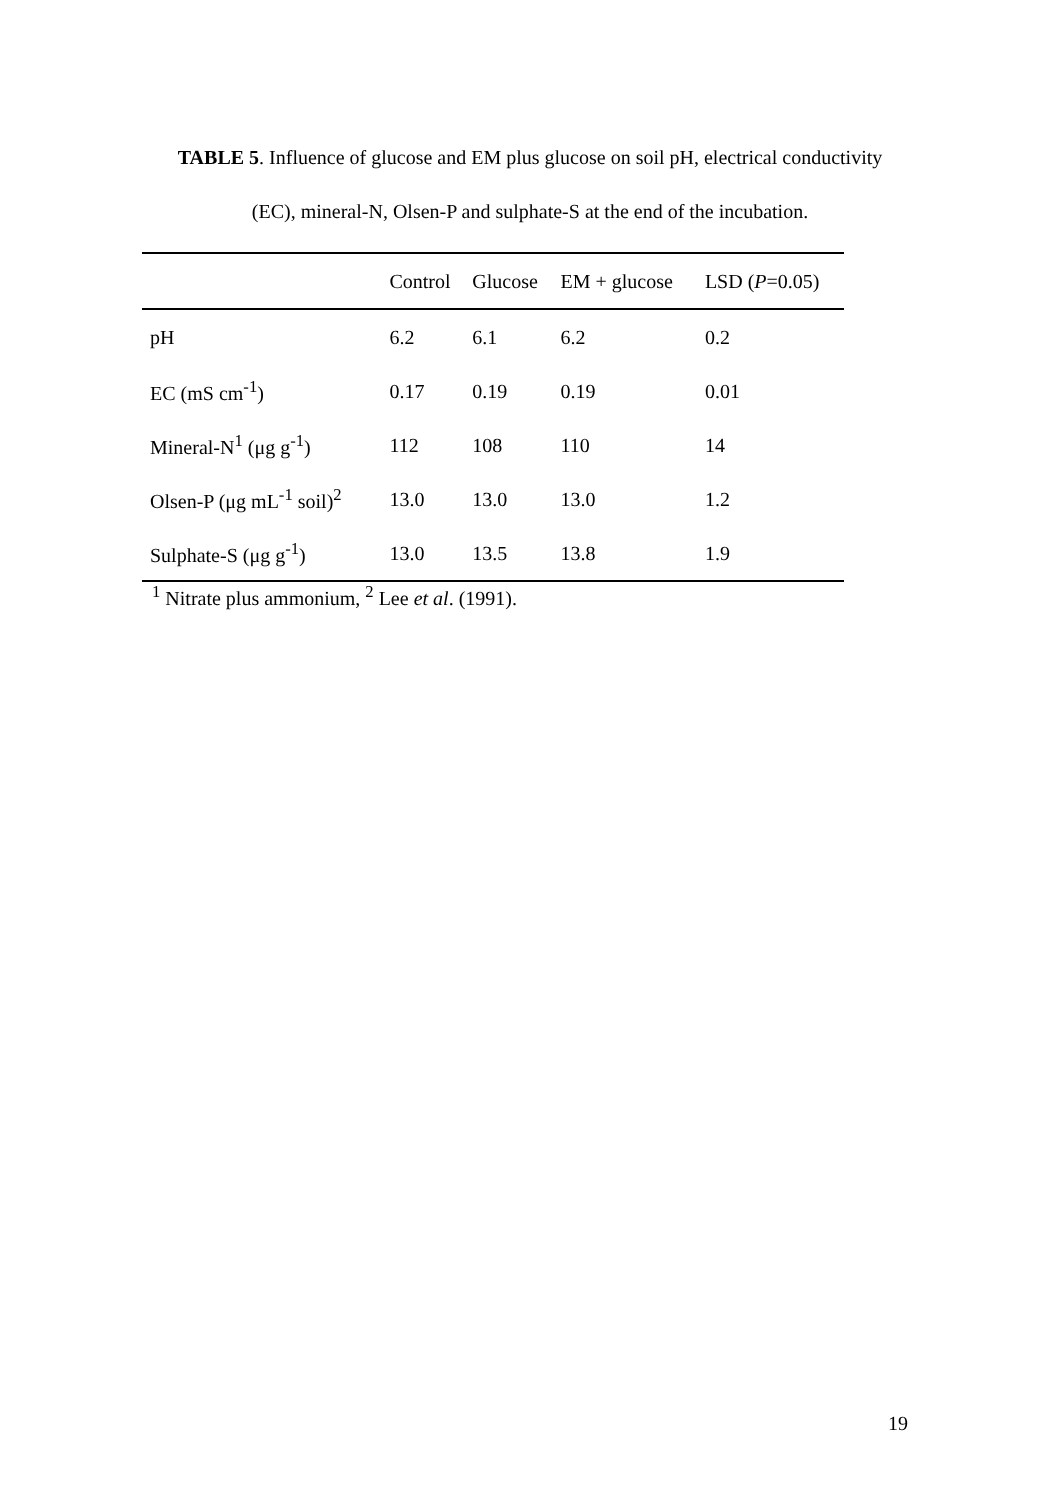TABLE 5. Influence of glucose and EM plus glucose on soil pH, electrical conductivity
(EC), mineral-N, Olsen-P and sulphate-S at the end of the incubation.
| | Control | Glucose | EM + glucose | LSD ( P =0.05) |
| --- | --- | --- | --- | --- |
| pH | 6.2 | 6.1 | 6.2 | 0.2 |
| EC (mS cm<sup>-1</sup>) | 0.17 | 0.19 | 0.19 | 0.01 |
| Mineral-N<sup>1</sup> (μg g<sup>-1</sup>) | 112 | 108 | 110 | 14 |
| Olsen-P (μg mL<sup>-1</sup> soil)<sup>2</sup> | 13.0 | 13.0 | 13.0 | 1.2 |
| Sulphate-S (μg g<sup>-1</sup>) | 13.0 | 13.5 | 13.8 | 1.9 |
<sup>1</sup> Nitrate plus ammonium, <sup>2</sup> Lee et al. (1991).
19